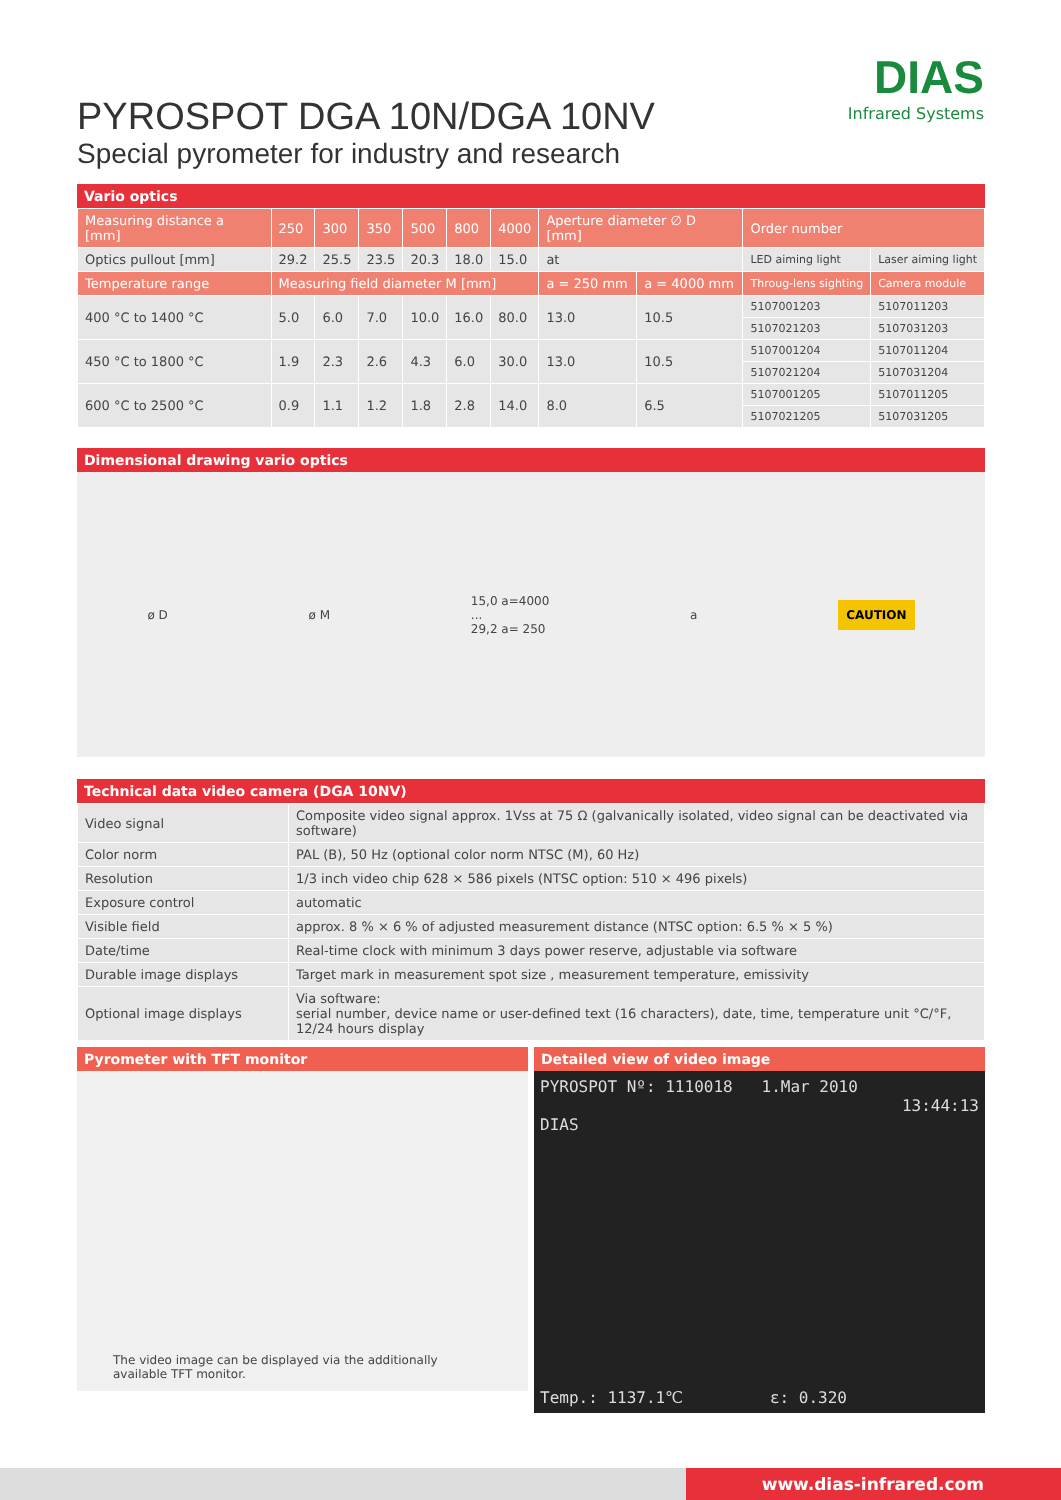DIAS
Infrared Systems
PYROSPOT DGA 10N/DGA 10NV
Special pyrometer for industry and research
Vario optics
| Measuring distance a [mm] | 250 | 300 | 350 | 500 | 800 | 4000 | Aperture diameter ∅ D [mm] | | Order number | |
| Optics pullout [mm] | 29.2 | 25.5 | 23.5 | 20.3 | 18.0 | 15.0 | at | | LED aiming light | Laser aiming light |
| Temperature range | Measuring field diameter M [mm] | | | | | | a = 250 mm | a = 4000 mm | Throug-lens sighting | Camera module |
| 400 °C to 1400 °C | 5.0 | 6.0 | 7.0 | 10.0 | 16.0 | 80.0 | 13.0 | 10.5 | 5107001203 | 5107011203 |
| | | | | | | | | | 5107021203 | 5107031203 |
| 450 °C to 1800 °C | 1.9 | 2.3 | 2.6 | 4.3 | 6.0 | 30.0 | 13.0 | 10.5 | 5107001204 | 5107011204 |
| | | | | | | | | | 5107021204 | 5107031204 |
| 600 °C to 2500 °C | 0.9 | 1.1 | 1.2 | 1.8 | 2.8 | 14.0 | 8.0 | 6.5 | 5107001205 | 5107011205 |
| | | | | | | | | | 5107021205 | 5107031205 |
Dimensional drawing vario optics
ø D ø M 15,0 a=4000
...
29,2 a= 250 a CAUTION
Technical data video camera (DGA 10NV)
| Video signal | Composite video signal approx. 1Vss at 75 Ω (galvanically isolated, video signal can be deactivated via software) |
| Color norm | PAL (B), 50 Hz (optional color norm NTSC (M), 60 Hz) |
| Resolution | 1/3 inch video chip 628 × 586 pixels (NTSC option: 510 × 496 pixels) |
| Exposure control | automatic |
| Visible field | approx. 8 % × 6 % of adjusted measurement distance (NTSC option: 6.5 % × 5 %) |
| Date/time | Real-time clock with minimum 3 days power reserve, adjustable via software |
| Durable image displays | Target mark in measurement spot size , measurement temperature, emissivity |
| Optional image displays | Via software: serial number, device name or user-defined text (16 characters), date, time, temperature unit °C/°F, 12/24 hours display |
Pyrometer with TFT monitor
The video image can be displayed via the additionally available TFT monitor.
Detailed view of video image
PYROSPOT Nº: 1110018 1.Mar 2010
13:44:13
DIAS
Temp.: 1137.1℃ ε: 0.320
www.dias-infrared.com